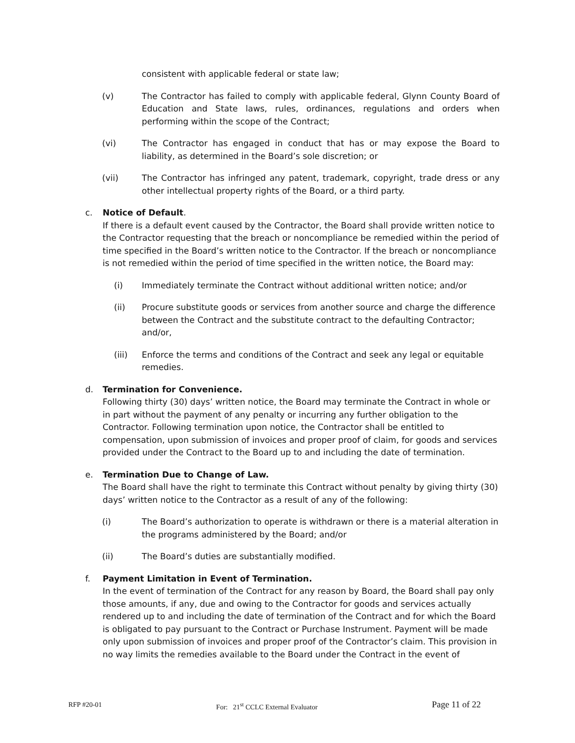consistent with applicable federal or state law;
(v) The Contractor has failed to comply with applicable federal, Glynn County Board of Education and State laws, rules, ordinances, regulations and orders when performing within the scope of the Contract;
(vi) The Contractor has engaged in conduct that has or may expose the Board to liability, as determined in the Board’s sole discretion; or
(vii) The Contractor has infringed any patent, trademark, copyright, trade dress or any other intellectual property rights of the Board, or a third party.
c. Notice of Default.
If there is a default event caused by the Contractor, the Board shall provide written notice to the Contractor requesting that the breach or noncompliance be remedied within the period of time specified in the Board’s written notice to the Contractor. If the breach or noncompliance is not remedied within the period of time specified in the written notice, the Board may:
(i) Immediately terminate the Contract without additional written notice; and/or
(ii) Procure substitute goods or services from another source and charge the difference between the Contract and the substitute contract to the defaulting Contractor; and/or,
(iii) Enforce the terms and conditions of the Contract and seek any legal or equitable remedies.
d. Termination for Convenience.
Following thirty (30) days’ written notice, the Board may terminate the Contract in whole or in part without the payment of any penalty or incurring any further obligation to the Contractor. Following termination upon notice, the Contractor shall be entitled to compensation, upon submission of invoices and proper proof of claim, for goods and services provided under the Contract to the Board up to and including the date of termination.
e. Termination Due to Change of Law.
The Board shall have the right to terminate this Contract without penalty by giving thirty (30) days’ written notice to the Contractor as a result of any of the following:
(i) The Board’s authorization to operate is withdrawn or there is a material alteration in the programs administered by the Board; and/or
(ii) The Board’s duties are substantially modified.
f. Payment Limitation in Event of Termination.
In the event of termination of the Contract for any reason by Board, the Board shall pay only those amounts, if any, due and owing to the Contractor for goods and services actually rendered up to and including the date of termination of the Contract and for which the Board is obligated to pay pursuant to the Contract or Purchase Instrument. Payment will be made only upon submission of invoices and proper proof of the Contractor’s claim. This provision in no way limits the remedies available to the Board under the Contract in the event of
RFP #20-01 For: 21<sup>st</sup> CCLC External Evaluator Page 11 of 22